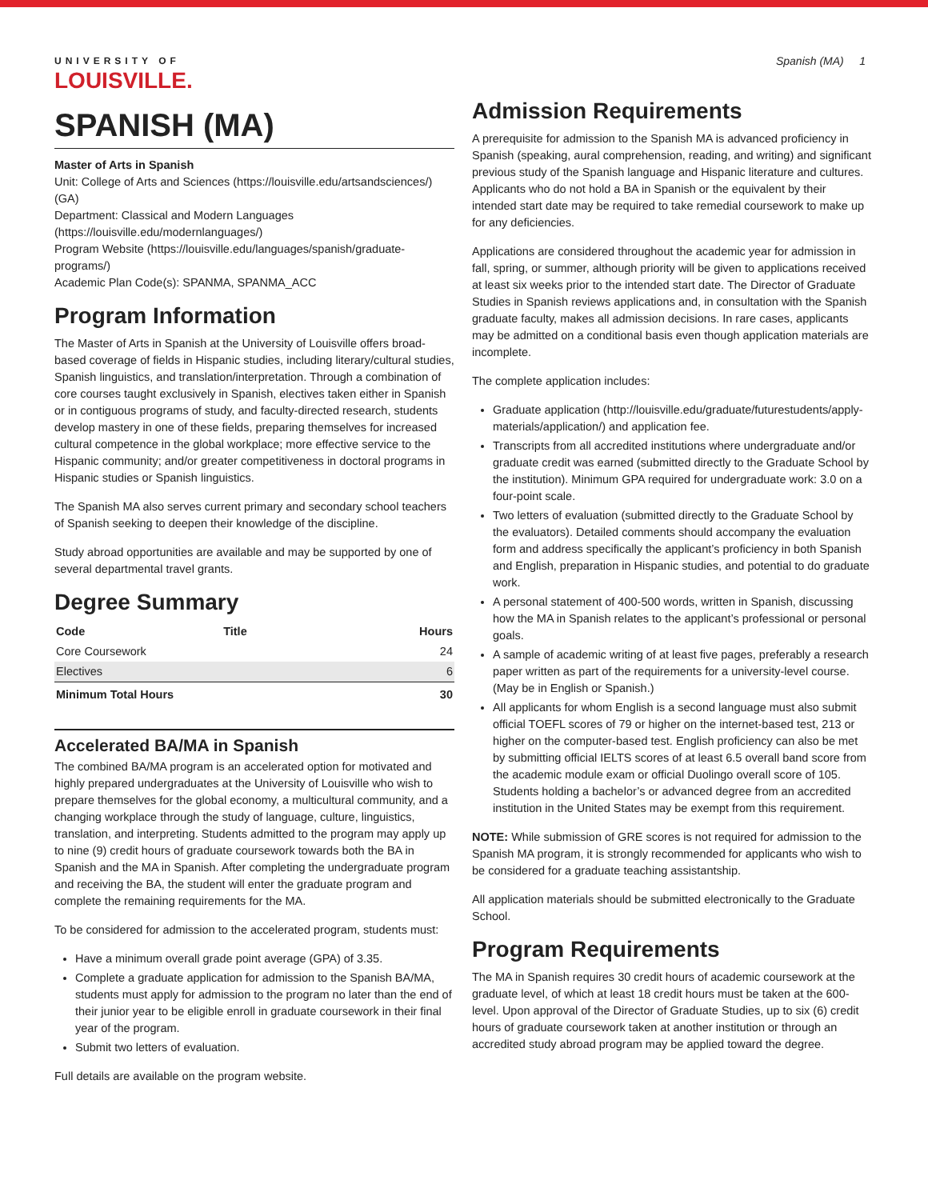UNIVERSITY OF
LOUISVILLE.
Spanish (MA) 1
SPANISH (MA)
Master of Arts in Spanish
Unit: College of Arts and Sciences (https://louisville.edu/artsandsciences/) (GA)
Department: Classical and Modern Languages (https://louisville.edu/modernlanguages/)
Program Website (https://louisville.edu/languages/spanish/graduate-programs/)
Academic Plan Code(s): SPANMA, SPANMA_ACC
Program Information
The Master of Arts in Spanish at the University of Louisville offers broad-based coverage of fields in Hispanic studies, including literary/cultural studies, Spanish linguistics, and translation/interpretation. Through a combination of core courses taught exclusively in Spanish, electives taken either in Spanish or in contiguous programs of study, and faculty-directed research, students develop mastery in one of these fields, preparing themselves for increased cultural competence in the global workplace; more effective service to the Hispanic community; and/or greater competitiveness in doctoral programs in Hispanic studies or Spanish linguistics.
The Spanish MA also serves current primary and secondary school teachers of Spanish seeking to deepen their knowledge of the discipline.
Study abroad opportunities are available and may be supported by one of several departmental travel grants.
Degree Summary
| Code | Title | Hours |
| --- | --- | --- |
| Core Coursework | | 24 |
| Electives | | 6 |
| Minimum Total Hours | | 30 |
Accelerated BA/MA in Spanish
The combined BA/MA program is an accelerated option for motivated and highly prepared undergraduates at the University of Louisville who wish to prepare themselves for the global economy, a multicultural community, and a changing workplace through the study of language, culture, linguistics, translation, and interpreting. Students admitted to the program may apply up to nine (9) credit hours of graduate coursework towards both the BA in Spanish and the MA in Spanish. After completing the undergraduate program and receiving the BA, the student will enter the graduate program and complete the remaining requirements for the MA.
To be considered for admission to the accelerated program, students must:
Have a minimum overall grade point average (GPA) of 3.35.
Complete a graduate application for admission to the Spanish BA/MA, students must apply for admission to the program no later than the end of their junior year to be eligible enroll in graduate coursework in their final year of the program.
Submit two letters of evaluation.
Full details are available on the program website.
Admission Requirements
A prerequisite for admission to the Spanish MA is advanced proficiency in Spanish (speaking, aural comprehension, reading, and writing) and significant previous study of the Spanish language and Hispanic literature and cultures. Applicants who do not hold a BA in Spanish or the equivalent by their intended start date may be required to take remedial coursework to make up for any deficiencies.
Applications are considered throughout the academic year for admission in fall, spring, or summer, although priority will be given to applications received at least six weeks prior to the intended start date. The Director of Graduate Studies in Spanish reviews applications and, in consultation with the Spanish graduate faculty, makes all admission decisions. In rare cases, applicants may be admitted on a conditional basis even though application materials are incomplete.
The complete application includes:
Graduate application (http://louisville.edu/graduate/futurestudents/apply-materials/application/) and application fee.
Transcripts from all accredited institutions where undergraduate and/or graduate credit was earned (submitted directly to the Graduate School by the institution). Minimum GPA required for undergraduate work: 3.0 on a four-point scale.
Two letters of evaluation (submitted directly to the Graduate School by the evaluators). Detailed comments should accompany the evaluation form and address specifically the applicant’s proficiency in both Spanish and English, preparation in Hispanic studies, and potential to do graduate work.
A personal statement of 400-500 words, written in Spanish, discussing how the MA in Spanish relates to the applicant’s professional or personal goals.
A sample of academic writing of at least five pages, preferably a research paper written as part of the requirements for a university-level course. (May be in English or Spanish.)
All applicants for whom English is a second language must also submit official TOEFL scores of 79 or higher on the internet-based test, 213 or higher on the computer-based test. English proficiency can also be met by submitting official IELTS scores of at least 6.5 overall band score from the academic module exam or official Duolingo overall score of 105. Students holding a bachelor’s or advanced degree from an accredited institution in the United States may be exempt from this requirement.
NOTE: While submission of GRE scores is not required for admission to the Spanish MA program, it is strongly recommended for applicants who wish to be considered for a graduate teaching assistantship.
All application materials should be submitted electronically to the Graduate School.
Program Requirements
The MA in Spanish requires 30 credit hours of academic coursework at the graduate level, of which at least 18 credit hours must be taken at the 600-level. Upon approval of the Director of Graduate Studies, up to six (6) credit hours of graduate coursework taken at another institution or through an accredited study abroad program may be applied toward the degree.